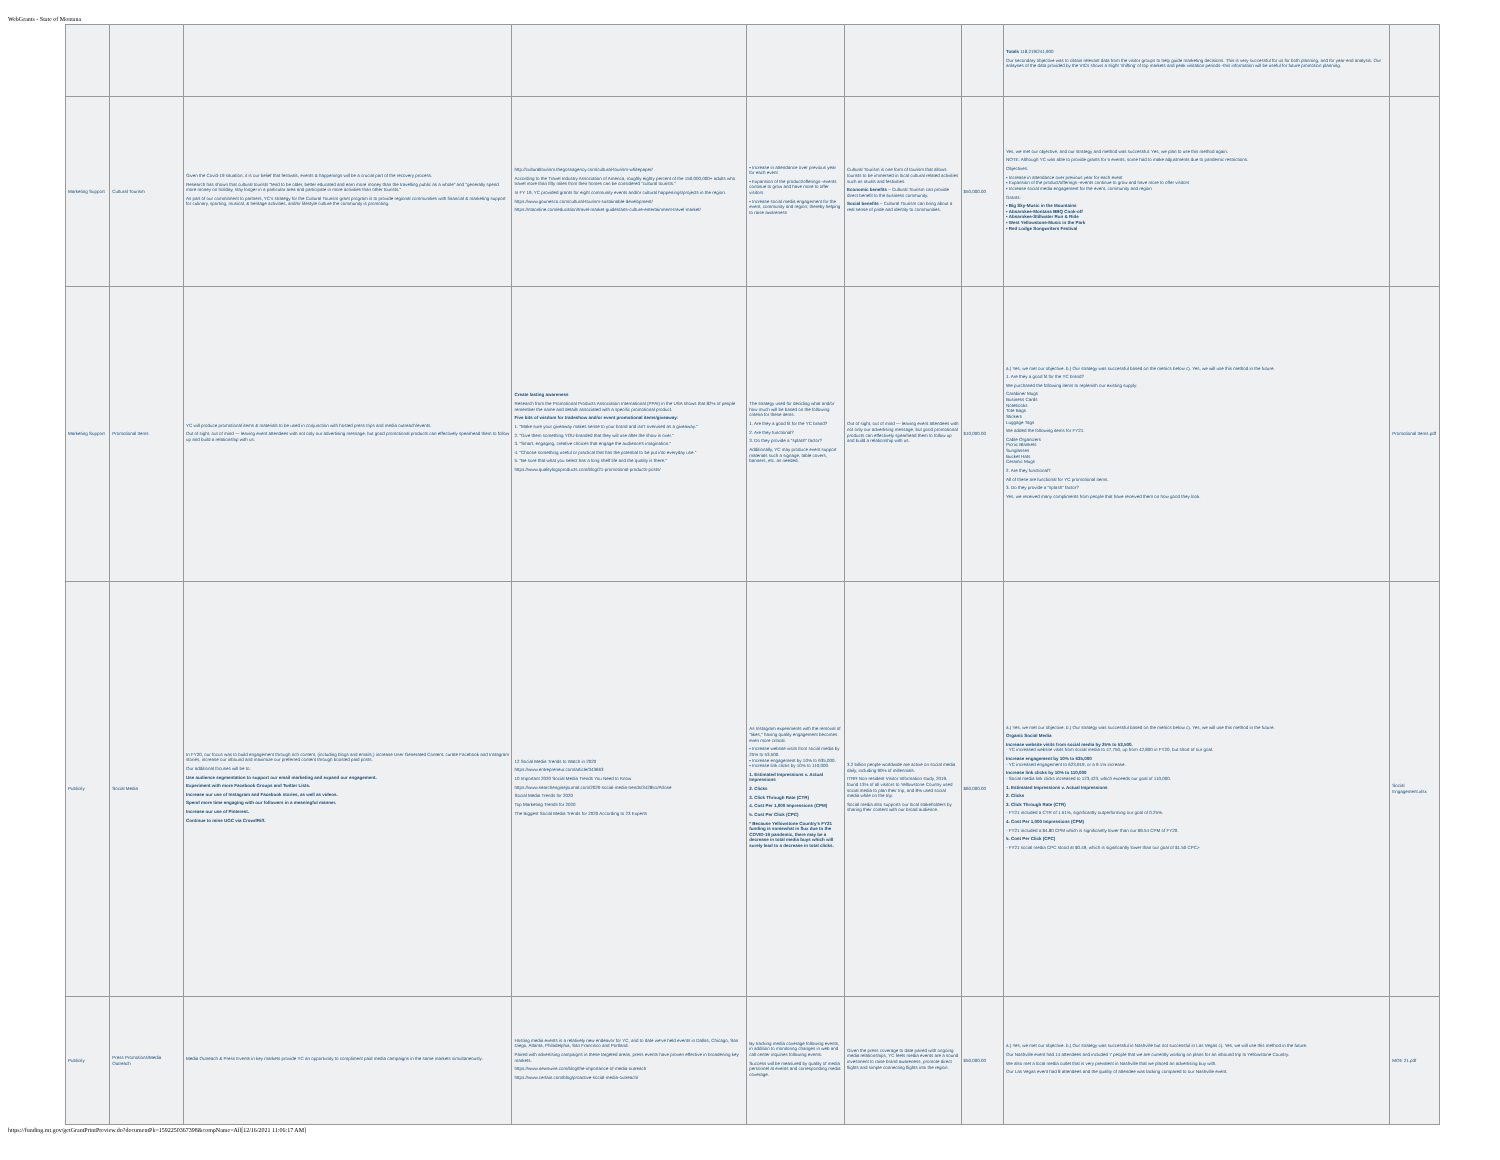WebGrants - State of Montana
| | | | | | | | Totals 118,219/241,900 Our secondary objective was to obtain relevant data from the visitor groups to help guide marketing decisions. This is very successful for us for both planning, and for year-end analysis. Our anlayses of the data provided by the VICs shows a slight 'shifting' of top markets and peak visitation periods--this information will be useful for future promotion planning. | |
| Marketing Support | Cultural Tourism | Given the Covid-19 situation, it is our belief that festivals, events & happenings will be a crucial part of the recovery process. Research has shown that cultural tourists "tend to be older, better educated and earn more money than the travelling public as a whole" and "generally spend more money on holiday, stay longer in a particular area and participate in more activities than other tourists." As part of our commitment to partners, YC's strategy for the Cultural Tourism grant program is to provide regional communities with financial & marketing support for culinary, sporting, musical, & heritage activities, and/or lifestyle culture the community is promoting. | http://culturaltourism.thegossagency.com/cultural-tourism-whitepaper/ According to the Travel Industry Association of America, roughly eighty percent of the 150,000,000+ adults who travel more than fifty miles from their homes can be considered "cultural tourists." In FY 19, YC provided grants for eight community events and/or cultural happenings/projects in the region. https://www.gounesco.com/cultural-tourism-sustainable-development/ https://ntaonline.com/education/travel-market-guides/arts-culture-entertainment-travel-market/ | • Increase in attendance over previous year for each event • Expansion of the product/offerings--events continue to grow and have more to offer visitors • Increase social media engagement for the event, community and region; thereby helping to raise awareness | Cultural Tourism is one form of tourism that allows tourists to be immersed in local cultural related activities such as rituals and festivities. Economic benefits – Cultural Tourism can provide direct benefit to the business community. Social benefits – Cultural Tourism can bring about a real sense of pride and identity to communities. | $50,000.00 | Yes, we met our objective, and our strategy and method was successful. Yes, we plan to use this method again. NOTE: Although YC was able to provide grants for 5 events, some had to make adjustments due to pandemic restrictions. Objectives: • Increase in attendance over previous year for each event • Expansion of the product/offerings--events continue to grow and have more to offer visitors • Increase social media engagement for the event, community and region Grants: • Big Sky-Music in the Mountains • Absarokee-Montana BBQ Cook-off • Absarokee-Stillwater Run & Ride • West Yellowstone-Music in the Park • Red Lodge Songwriters Festival | |
| Marketing Support | Promotional Items | YC will produce promotional items & materials to be used in conjunction with hosted press trips and media outreach/events. Out of sight, out of mind — leaving event attendees with not only our advertising message, but good promotional products can effectively spearhead them to follow up and build a relationship with us. | Create lasting awareness Research from the Promotional Products Association International (PPAI) in the USA shows that 82% of people remember the name and details associated with a specific promotional product. Five bits of wisdom for tradeshow and/or event promotional items/giveaway: 1. "Make sure your giveaway makes sense to your brand and isn't overused as a giveaway." 2. "Give them something YOU-branded that they will use after the show is over." 3. "Smart, engaging, creative choices that engage the audience's imagination." 4. "Choose something useful or practical that has the potential to be put into everyday use." 5. "Be sure that what you select has a long shelf life and the quality is there." https://www.qualitylogoproducts.com/blog/21-promotional-products-posts/ | The strategy used for deciding what and/or how much will be based on the following criteria for these items: 1. Are they a good fit for the YC brand? 2. Are they functional? 3. Do they provide a "splash" factor? Additionally, YC may produce event support materials such a signage, table covers, banners, etc. as needed. | Out of sight, out of mind — leaving event attendees with not only our advertising message, but good promotional products can effectively spearhead them to follow up and build a relationship with us. | $10,000.00 | a.) Yes, we met our objective. b.) Our strategy was successful based on the metrics below c). Yes, we will use this method in the future. 1. Are they a good fit for the YC brand? We purchased the following items to replenish our existing supply: Carabiner Mugs Business Cards Notebooks Tote Bags Stickers Luggage Tags We added the following items for FY21: Cable Organizers Picnic Blankets Sunglasses Bucket Hats Ceramic Mugs 2. Are they functional? All of these are functional for YC promotional items. 3. Do they provide a "splash" factor? Yes, we received many compliments from people that have received them on how good they look. | Promotional Items.pdf |
| Publicity | Social Media | In FY20, our focus was to build engagement through rich content, (including blogs and emails,) increase User Generated Content, curate Facebook and Instagram stories, increase our inbound and maximize our preferred content through boosted paid posts. Our additional focuses will be to: Use audience segmentation to support our email marketing and expand our engagement. Experiment with more Facebook Groups and Twitter Lists. Increase our use of Instagram and Facebook stories, as well as videos. Spend more time engaging with our followers in a meaningful manner. Increase our use of Pinterest. Continue to mine UGC via CrowdRiff. | 12 Social Media Trends to Watch in 2020 https://www.entrepreneur.com/article/343663 10 Important 2020 Social Media Trends You Need to Know https://www.searchenginejournal.com/2020-social-media-trends/342851/#close Social Media Trends for 2020 Top Marketing Trends for 2020 The Biggest Social Media Trends for 2020 According to 23 Experts | As Instagram experiments with the removal of "likes," having quality engagement becomes even more critical. • Increase website visits from social media by 25% to 53,500. • Increase engagement by 10% to 635,000. • Increase link clicks by 10% to 110,000. 1. Estimated Impressions v. Actual Impressions 2. Clicks 3. Click Through Rate (CTR) 4. Cost Per 1,000 Impressions (CPM) 5. Cost Per Click (CPC) * Because Yellowstone Country's FY21 funding is somewhat in flux due to the COVID-19 pandemic, there may be a decrease in total media buys which will surely lead to a decrease in total clicks. | 3.2 billion people worldwide are active on social media daily, including 90% of millennials. ITRR Non-resident Visitor Information study, 2019, found 13% of all visitors to Yellowstone Country used social media to plan their trip, and 8% used social media while on the trip. Social media also supports our local stakeholders by sharing their content with our broad audience. | $60,000.00 | a.) Yes, we met our objective. b.) Our strategy was successful based on the metrics below c). Yes, we will use this method in the future. Organic Social Media Increase website visits from social media by 25% to 53,500. - YC increased website visits from social media to 47,750, up from 42,800 in FY20, but short of our goal. Increase engagement by 10% to 635,000 - YC increased engagement to 623,919, or a 9.1% increase. Increase link clicks by 10% to 110,000 - Social media link clicks increased to 123,423, which exceeds our goal of 110,000. 1. Estimated Impressions v. Actual Impressions 2. Clicks 3. Click Through Rate (CTR) - FY21 included a CTR of 1.51%, significantly outperforming our goal of 0.25%. 4. Cost Per 1,000 Impressions (CPM) - FY21 included a $4.80 CPM which is significantly lower than our $9.54 CPM of FY20. 5. Cost Per Click (CPC) - FY21 social media CPC stood at $0.49, which is significantly lower than our goal of $1.50 CPC> | Social Engagement.xlsx |
| Publicity | Press Promotions/Media Outreach | Media Outreach & Press Events in key markets provide YC an opportunity to compliment paid media campaigns in the same markets simultaneously. | Hosting media events is a relatively new endeavor for YC, and to date we've held events in Dallas, Chicago, San Diego, Atlanta, Philadelphia, San Francisco and Portland. Paired with advertising campaigns in these targeted areas, press events have proven effective in broadening key markets. https://www.newswire.com/blog/the-importance-of-media-outreach https://www.certain.com/blog/proactive-social-media-outreach/ | By tracking media coverage following events, in addition to monitoring changes in web and call center inquiries following events. Success will be measured by quality of media personnel at events and corresponding media coverage. | Given the press coverage to date paired with ongoing media relationships, YC feels media events are a sound investment to raise brand awareness, promote direct flights and simple connecting flights into the region. | $50,000.00 | a.) Yes, we met our objective. b.) Our strategy was successful in Nashville but not successful in Las Vegas c). Yes, we will use this method in the future. Our Nashville event had 14 attendees and included 7 people that we are currently working on plans for an inbound trip to Yellowstone Country. We also met a local media outlet that is very prevalent in Nashville that we placed an advertising buy with. Our Las Vegas event had 8 attendees and the quality of attendee was lacking compared to our Nashville event. | MOE 21.pdf |
https://funding.mt.gov/getGrantPrintPreview.do?documentPk=1592250367398&compName=All[12/16/2021 11:06:17 AM]